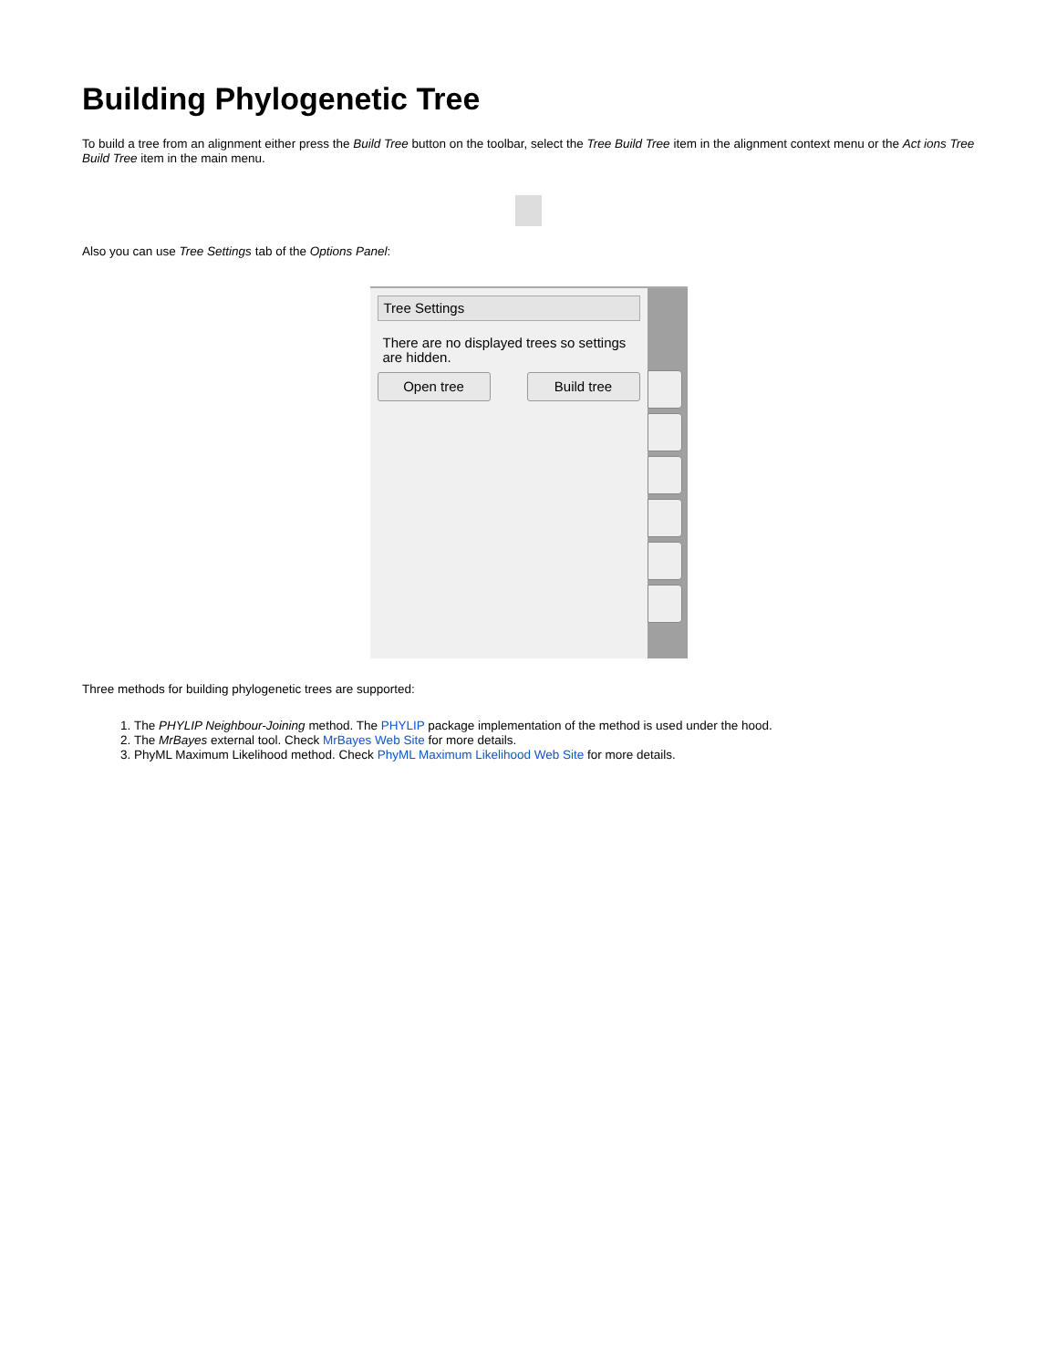Building Phylogenetic Tree
To build a tree from an alignment either press the Build Tree button on the toolbar, select the Tree Build Tree item in the alignment context menu or the Act ions Tree Build Tree item in the main menu.
Also you can use Tree Settings tab of the Options Panel:
Tree Settings
There are no displayed trees so settings are hidden.
Open tree Build tree
Three methods for building phylogenetic trees are supported:
1. The PHYLIP Neighbour-Joining method. The PHYLIP package implementation of the method is used under the hood.
2. The MrBayes external tool. Check MrBayes Web Site for more details.
3. PhyML Maximum Likelihood method. Check PhyML Maximum Likelihood Web Site for more details.